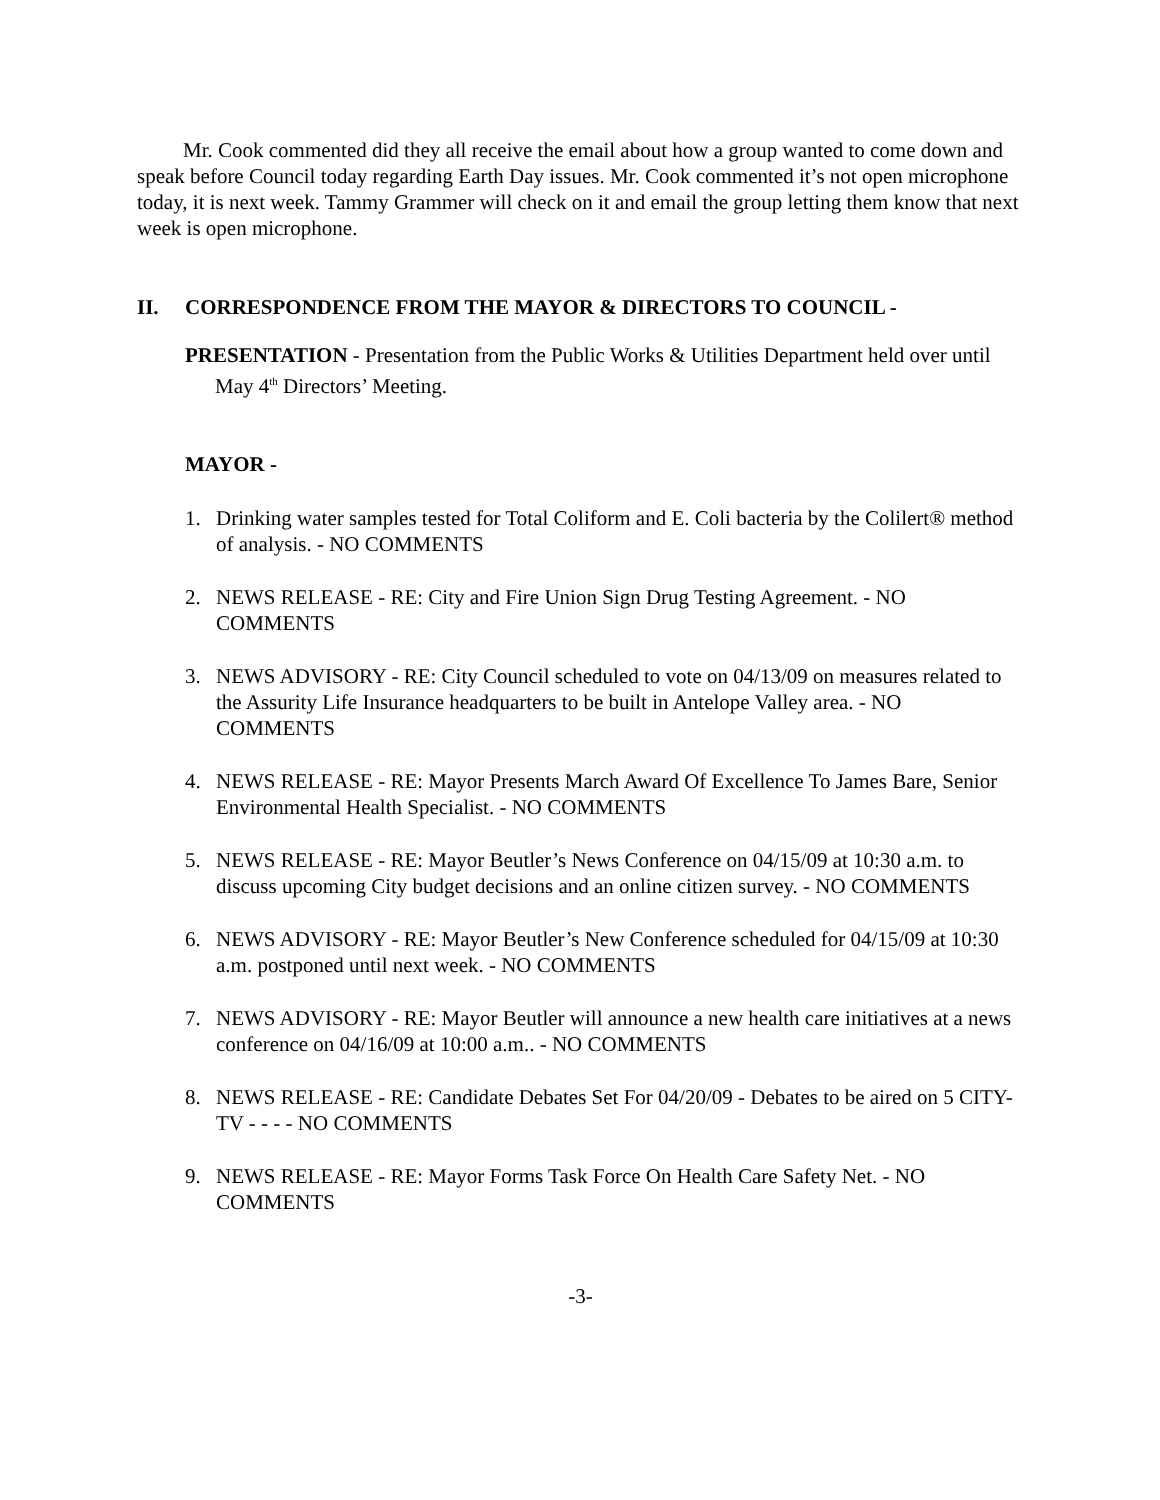Mr. Cook commented did they all receive the email about how a group wanted to come down and speak before Council today regarding Earth Day issues. Mr. Cook commented it’s not open microphone today, it is next week. Tammy Grammer will check on it and email the group letting them know that next week is open microphone.
II. CORRESPONDENCE FROM THE MAYOR & DIRECTORS TO COUNCIL -
PRESENTATION - Presentation from the Public Works & Utilities Department held over until May 4<sup>th</sup> Directors’ Meeting.
MAYOR -
1. Drinking water samples tested for Total Coliform and E. Coli bacteria by the Colilert® method of analysis. - NO COMMENTS
2. NEWS RELEASE - RE: City and Fire Union Sign Drug Testing Agreement. - NO COMMENTS
3. NEWS ADVISORY - RE: City Council scheduled to vote on 04/13/09 on measures related to the Assurity Life Insurance headquarters to be built in Antelope Valley area. - NO COMMENTS
4. NEWS RELEASE - RE: Mayor Presents March Award Of Excellence To James Bare, Senior Environmental Health Specialist. - NO COMMENTS
5. NEWS RELEASE - RE: Mayor Beutler’s News Conference on 04/15/09 at 10:30 a.m. to discuss upcoming City budget decisions and an online citizen survey. - NO COMMENTS
6. NEWS ADVISORY - RE: Mayor Beutler’s New Conference scheduled for 04/15/09 at 10:30 a.m. postponed until next week. - NO COMMENTS
7. NEWS ADVISORY - RE: Mayor Beutler will announce a new health care initiatives at a news conference on 04/16/09 at 10:00 a.m.. - NO COMMENTS
8. NEWS RELEASE - RE: Candidate Debates Set For 04/20/09 - Debates to be aired on 5 CITY-TV - - - - NO COMMENTS
9. NEWS RELEASE - RE: Mayor Forms Task Force On Health Care Safety Net. - NO COMMENTS
-3-